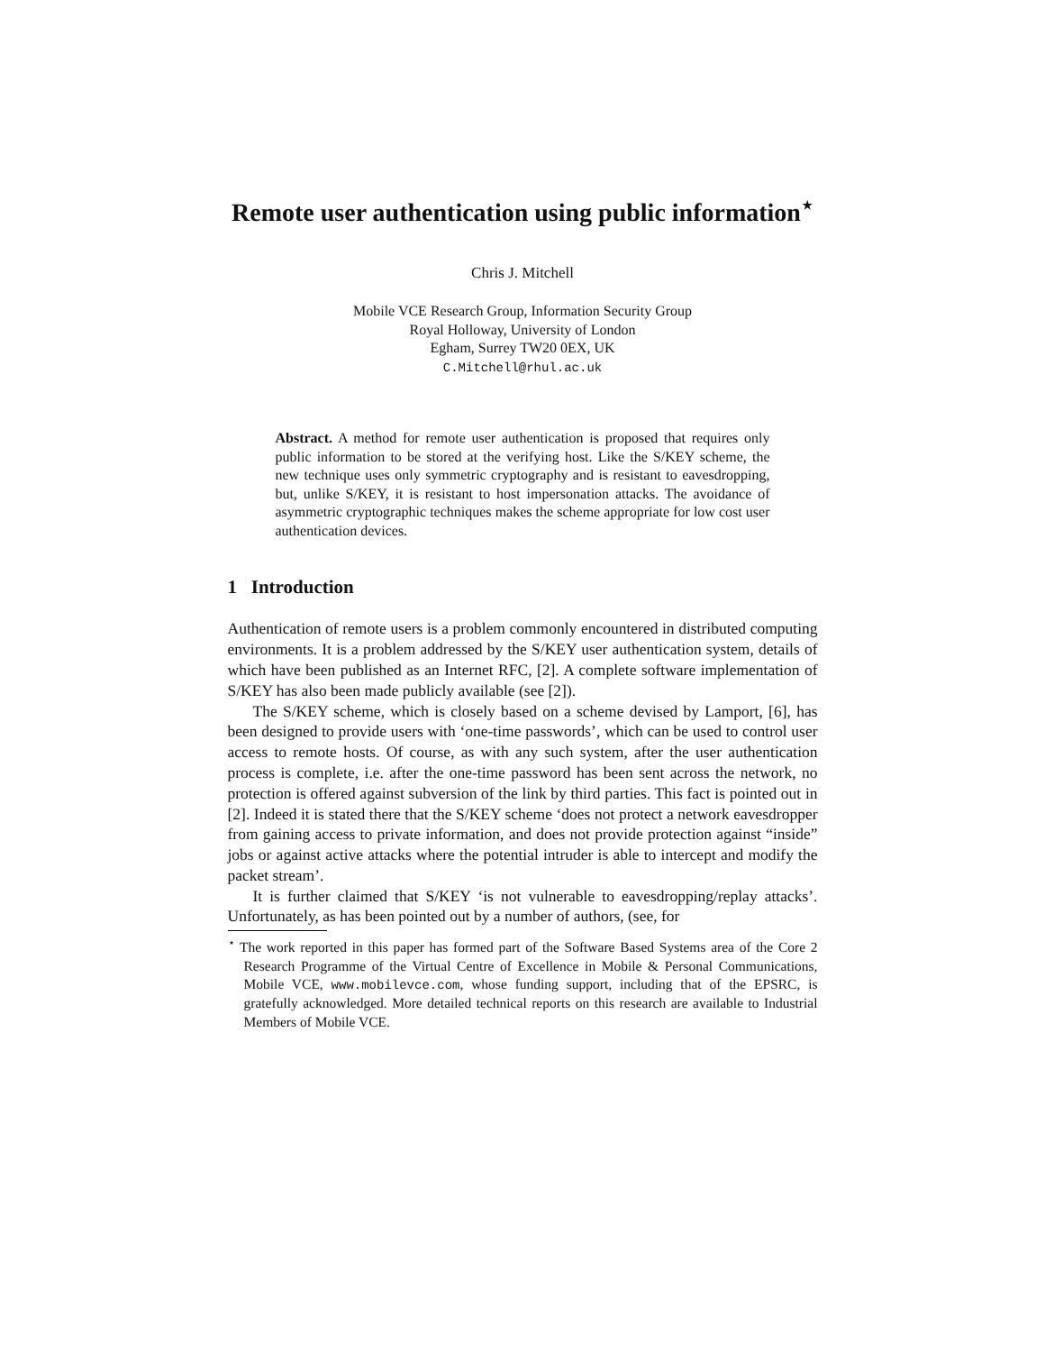Remote user authentication using public information<sup>⋆</sup>
Chris J. Mitchell
Mobile VCE Research Group, Information Security Group
Royal Holloway, University of London
Egham, Surrey TW20 0EX, UK
C.Mitchell@rhul.ac.uk
Abstract. A method for remote user authentication is proposed that requires only public information to be stored at the verifying host. Like the S/KEY scheme, the new technique uses only symmetric cryptography and is resistant to eavesdropping, but, unlike S/KEY, it is resistant to host impersonation attacks. The avoidance of asymmetric cryptographic techniques makes the scheme appropriate for low cost user authentication devices.
1 Introduction
Authentication of remote users is a problem commonly encountered in distributed computing environments. It is a problem addressed by the S/KEY user authentication system, details of which have been published as an Internet RFC, [2]. A complete software implementation of S/KEY has also been made publicly available (see [2]).
The S/KEY scheme, which is closely based on a scheme devised by Lamport, [6], has been designed to provide users with ‘one-time passwords’, which can be used to control user access to remote hosts. Of course, as with any such system, after the user authentication process is complete, i.e. after the one-time password has been sent across the network, no protection is offered against subversion of the link by third parties. This fact is pointed out in [2]. Indeed it is stated there that the S/KEY scheme ‘does not protect a network eavesdropper from gaining access to private information, and does not provide protection against “inside” jobs or against active attacks where the potential intruder is able to intercept and modify the packet stream’.
It is further claimed that S/KEY ‘is not vulnerable to eavesdropping/replay attacks’. Unfortunately, as has been pointed out by a number of authors, (see, for
<sup>⋆</sup> The work reported in this paper has formed part of the Software Based Systems area of the Core 2 Research Programme of the Virtual Centre of Excellence in Mobile & Personal Communications, Mobile VCE, www.mobilevce.com, whose funding support, including that of the EPSRC, is gratefully acknowledged. More detailed technical reports on this research are available to Industrial Members of Mobile VCE.